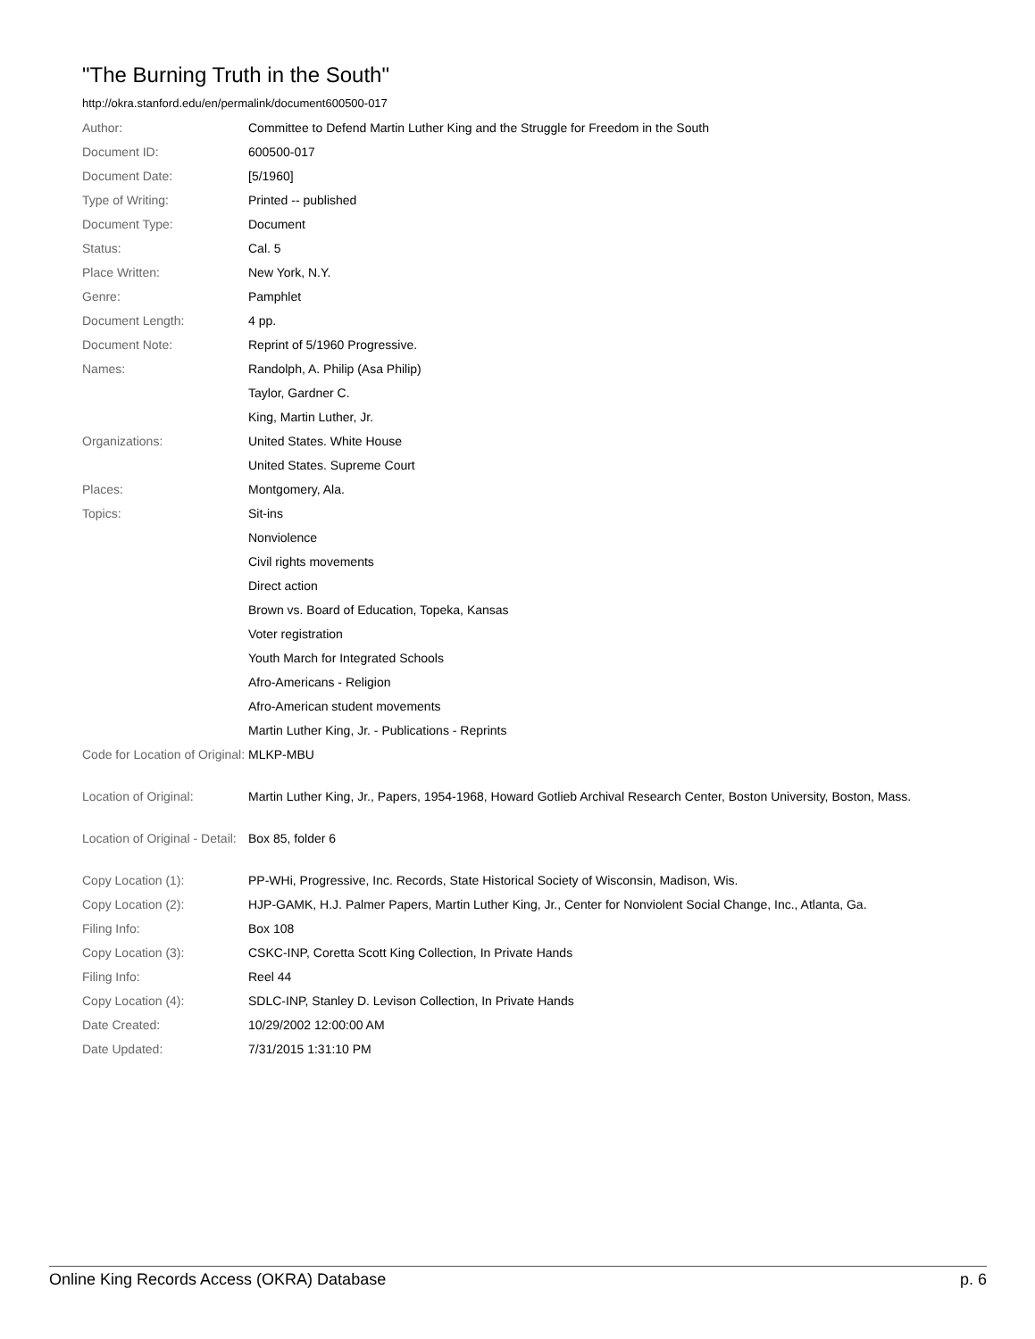"The Burning Truth in the South"
http://okra.stanford.edu/en/permalink/document600500-017
| Author: | Committee to Defend Martin Luther King and the Struggle for Freedom in the South |
| Document ID: | 600500-017 |
| Document Date: | [5/1960] |
| Type of Writing: | Printed -- published |
| Document Type: | Document |
| Status: | Cal. 5 |
| Place Written: | New York, N.Y. |
| Genre: | Pamphlet |
| Document Length: | 4 pp. |
| Document Note: | Reprint of 5/1960 Progressive. |
| Names: | Randolph, A. Philip (Asa Philip) |
| | Taylor, Gardner C. |
| | King, Martin Luther, Jr. |
| Organizations: | United States. White House |
| | United States. Supreme Court |
| Places: | Montgomery, Ala. |
| Topics: | Sit-ins |
| | Nonviolence |
| | Civil rights movements |
| | Direct action |
| | Brown vs. Board of Education, Topeka, Kansas |
| | Voter registration |
| | Youth March for Integrated Schools |
| | Afro-Americans - Religion |
| | Afro-American student movements |
| | Martin Luther King, Jr. - Publications - Reprints |
| Code for Location of Original: | MLKP-MBU |
| Location of Original: | Martin Luther King, Jr., Papers, 1954-1968, Howard Gotlieb Archival Research Center, Boston University, Boston, Mass. |
| Location of Original - Detail: | Box 85, folder 6 |
| Copy Location (1): | PP-WHi, Progressive, Inc. Records, State Historical Society of Wisconsin, Madison, Wis. |
| Copy Location (2): | HJP-GAMK, H.J. Palmer Papers, Martin Luther King, Jr., Center for Nonviolent Social Change, Inc., Atlanta, Ga. |
| Filing Info: | Box 108 |
| Copy Location (3): | CSKC-INP, Coretta Scott King Collection, In Private Hands |
| Filing Info: | Reel 44 |
| Copy Location (4): | SDLC-INP, Stanley D. Levison Collection, In Private Hands |
| Date Created: | 10/29/2002 12:00:00 AM |
| Date Updated: | 7/31/2015 1:31:10 PM |
Online King Records Access (OKRA) Database p. 6